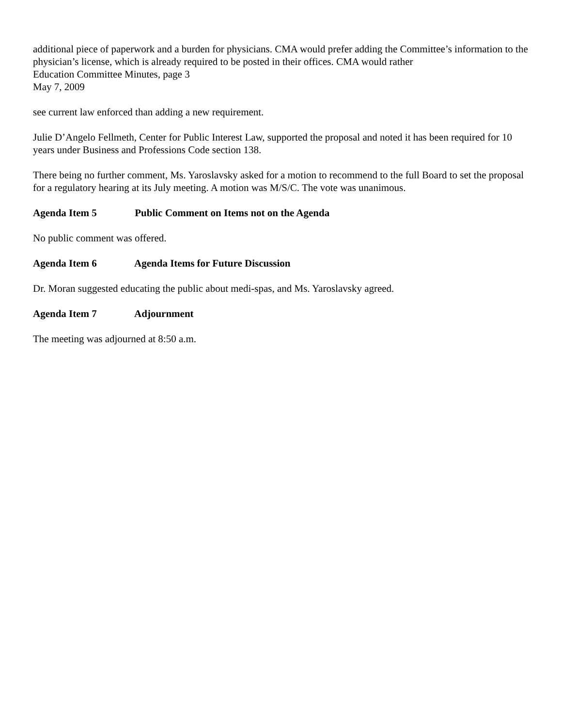additional piece of paperwork and a burden for physicians. CMA would prefer adding the Committee’s information to the physician’s license, which is already required to be posted in their offices. CMA would rather
Education Committee Minutes, page 3
May 7, 2009
see current law enforced than adding a new requirement.
Julie D’Angelo Fellmeth, Center for Public Interest Law, supported the proposal and noted it has been required for 10 years under Business and Professions Code section 138.
There being no further comment, Ms. Yaroslavsky asked for a motion to recommend to the full Board to set the proposal for a regulatory hearing at its July meeting. A motion was M/S/C. The vote was unanimous.
Agenda Item 5 Public Comment on Items not on the Agenda
No public comment was offered.
Agenda Item 6 Agenda Items for Future Discussion
Dr. Moran suggested educating the public about medi-spas, and Ms. Yaroslavsky agreed.
Agenda Item 7 Adjournment
The meeting was adjourned at 8:50 a.m.